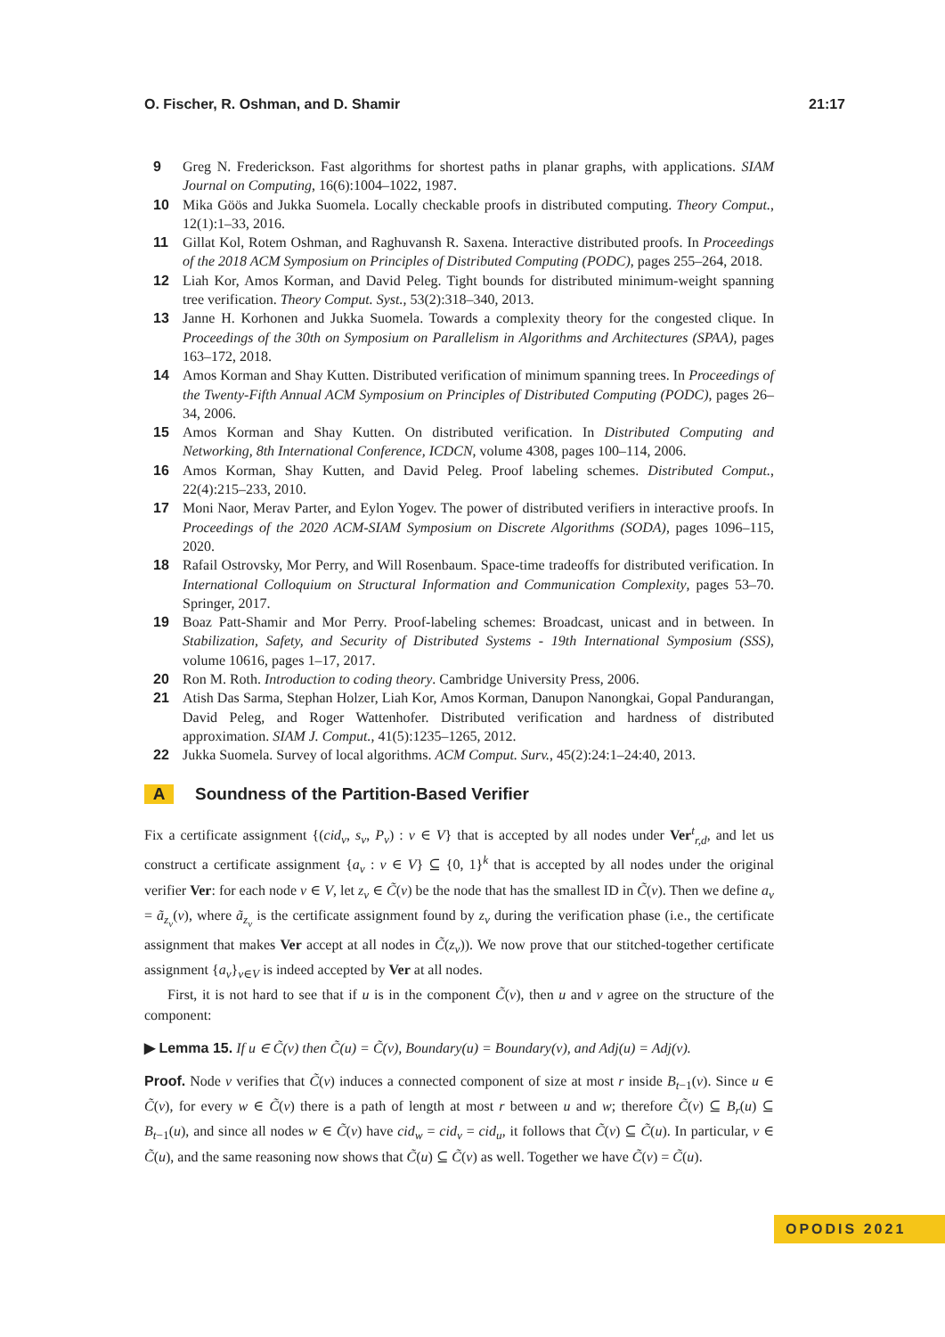O. Fischer, R. Oshman, and D. Shamir 21:17
9 Greg N. Frederickson. Fast algorithms for shortest paths in planar graphs, with applications. SIAM Journal on Computing, 16(6):1004–1022, 1987.
10 Mika Göös and Jukka Suomela. Locally checkable proofs in distributed computing. Theory Comput., 12(1):1–33, 2016.
11 Gillat Kol, Rotem Oshman, and Raghuvansh R. Saxena. Interactive distributed proofs. In Proceedings of the 2018 ACM Symposium on Principles of Distributed Computing (PODC), pages 255–264, 2018.
12 Liah Kor, Amos Korman, and David Peleg. Tight bounds for distributed minimum-weight spanning tree verification. Theory Comput. Syst., 53(2):318–340, 2013.
13 Janne H. Korhonen and Jukka Suomela. Towards a complexity theory for the congested clique. In Proceedings of the 30th on Symposium on Parallelism in Algorithms and Architectures (SPAA), pages 163–172, 2018.
14 Amos Korman and Shay Kutten. Distributed verification of minimum spanning trees. In Proceedings of the Twenty-Fifth Annual ACM Symposium on Principles of Distributed Computing (PODC), pages 26–34, 2006.
15 Amos Korman and Shay Kutten. On distributed verification. In Distributed Computing and Networking, 8th International Conference, ICDCN, volume 4308, pages 100–114, 2006.
16 Amos Korman, Shay Kutten, and David Peleg. Proof labeling schemes. Distributed Comput., 22(4):215–233, 2010.
17 Moni Naor, Merav Parter, and Eylon Yogev. The power of distributed verifiers in interactive proofs. In Proceedings of the 2020 ACM-SIAM Symposium on Discrete Algorithms (SODA), pages 1096–115, 2020.
18 Rafail Ostrovsky, Mor Perry, and Will Rosenbaum. Space-time tradeoffs for distributed verification. In International Colloquium on Structural Information and Communication Complexity, pages 53–70. Springer, 2017.
19 Boaz Patt-Shamir and Mor Perry. Proof-labeling schemes: Broadcast, unicast and in between. In Stabilization, Safety, and Security of Distributed Systems - 19th International Symposium (SSS), volume 10616, pages 1–17, 2017.
20 Ron M. Roth. Introduction to coding theory. Cambridge University Press, 2006.
21 Atish Das Sarma, Stephan Holzer, Liah Kor, Amos Korman, Danupon Nanongkai, Gopal Pandurangan, David Peleg, and Roger Wattenhofer. Distributed verification and hardness of distributed approximation. SIAM J. Comput., 41(5):1235–1265, 2012.
22 Jukka Suomela. Survey of local algorithms. ACM Comput. Surv., 45(2):24:1–24:40, 2013.
A Soundness of the Partition-Based Verifier
Fix a certificate assignment {(cid<sub>v</sub>, s<sub>v</sub>, P<sub>v</sub>) : v ∈ V} that is accepted by all nodes under Ver<sup>t</sup><sub>r,d</sub>, and let us construct a certificate assignment {a<sub>v</sub> : v ∈ V} ⊆ {0, 1}<sup>k</sup> that is accepted by all nodes under the original verifier Ver: for each node v ∈ V, let z<sub>v</sub> ∈ C̃(v) be the node that has the smallest ID in C̃(v). Then we define a<sub>v</sub> = ã<sub>z<sub>v</sub></sub>(v), where ã<sub>z<sub>v</sub></sub> is the certificate assignment found by z<sub>v</sub> during the verification phase (i.e., the certificate assignment that makes Ver accept at all nodes in C̃(z<sub>v</sub>)). We now prove that our stitched-together certificate assignment {a<sub>v</sub>}<sub>v∈V</sub> is indeed accepted by Ver at all nodes.
First, it is not hard to see that if u is in the component C̃(v), then u and v agree on the structure of the component:
▶ Lemma 15. If u ∈ C̃(v) then C̃(u) = C̃(v), Boundary(u) = Boundary(v), and Adj(u) = Adj(v).
Proof. Node v verifies that C̃(v) induces a connected component of size at most r inside B<sub>t−1</sub>(v). Since u ∈ C̃(v), for every w ∈ C̃(v) there is a path of length at most r between u and w; therefore C̃(v) ⊆ B<sub>r</sub>(u) ⊆ B<sub>t−1</sub>(u), and since all nodes w ∈ C̃(v) have cid<sub>w</sub> = cid<sub>v</sub> = cid<sub>u</sub>, it follows that C̃(v) ⊆ C̃(u). In particular, v ∈ C̃(u), and the same reasoning now shows that C̃(u) ⊆ C̃(v) as well. Together we have C̃(v) = C̃(u).
OPODIS 2021